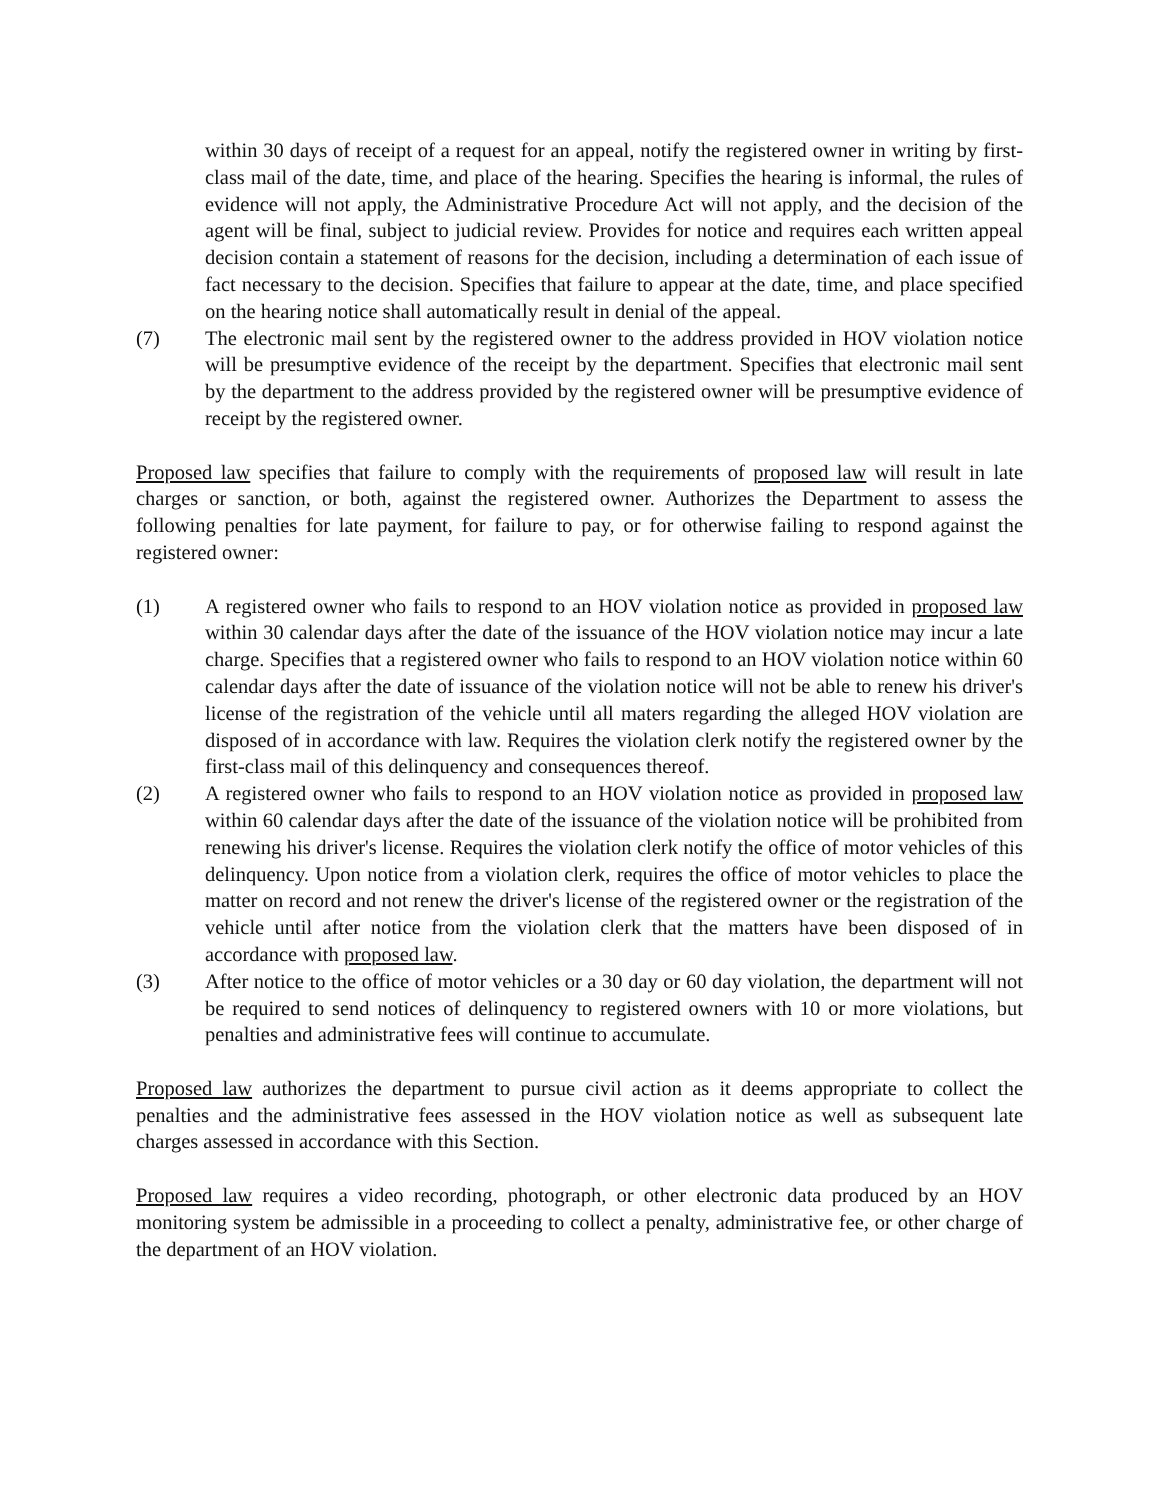within 30 days of receipt of a request for an appeal, notify the registered owner in writing by first-class mail of the date, time, and place of the hearing. Specifies the hearing is informal, the rules of evidence will not apply, the Administrative Procedure Act will not apply, and the decision of the agent will be final, subject to judicial review. Provides for notice and requires each written appeal decision contain a statement of reasons for the decision, including a determination of each issue of fact necessary to the decision. Specifies that failure to appear at the date, time, and place specified on the hearing notice shall automatically result in denial of the appeal.
(7) The electronic mail sent by the registered owner to the address provided in HOV violation notice will be presumptive evidence of the receipt by the department. Specifies that electronic mail sent by the department to the address provided by the registered owner will be presumptive evidence of receipt by the registered owner.
Proposed law specifies that failure to comply with the requirements of proposed law will result in late charges or sanction, or both, against the registered owner. Authorizes the Department to assess the following penalties for late payment, for failure to pay, or for otherwise failing to respond against the registered owner:
(1) A registered owner who fails to respond to an HOV violation notice as provided in proposed law within 30 calendar days after the date of the issuance of the HOV violation notice may incur a late charge. Specifies that a registered owner who fails to respond to an HOV violation notice within 60 calendar days after the date of issuance of the violation notice will not be able to renew his driver's license of the registration of the vehicle until all maters regarding the alleged HOV violation are disposed of in accordance with law. Requires the violation clerk notify the registered owner by the first-class mail of this delinquency and consequences thereof.
(2) A registered owner who fails to respond to an HOV violation notice as provided in proposed law within 60 calendar days after the date of the issuance of the violation notice will be prohibited from renewing his driver's license. Requires the violation clerk notify the office of motor vehicles of this delinquency. Upon notice from a violation clerk, requires the office of motor vehicles to place the matter on record and not renew the driver's license of the registered owner or the registration of the vehicle until after notice from the violation clerk that the matters have been disposed of in accordance with proposed law.
(3) After notice to the office of motor vehicles or a 30 day or 60 day violation, the department will not be required to send notices of delinquency to registered owners with 10 or more violations, but penalties and administrative fees will continue to accumulate.
Proposed law authorizes the department to pursue civil action as it deems appropriate to collect the penalties and the administrative fees assessed in the HOV violation notice as well as subsequent late charges assessed in accordance with this Section.
Proposed law requires a video recording, photograph, or other electronic data produced by an HOV monitoring system be admissible in a proceeding to collect a penalty, administrative fee, or other charge of the department of an HOV violation.